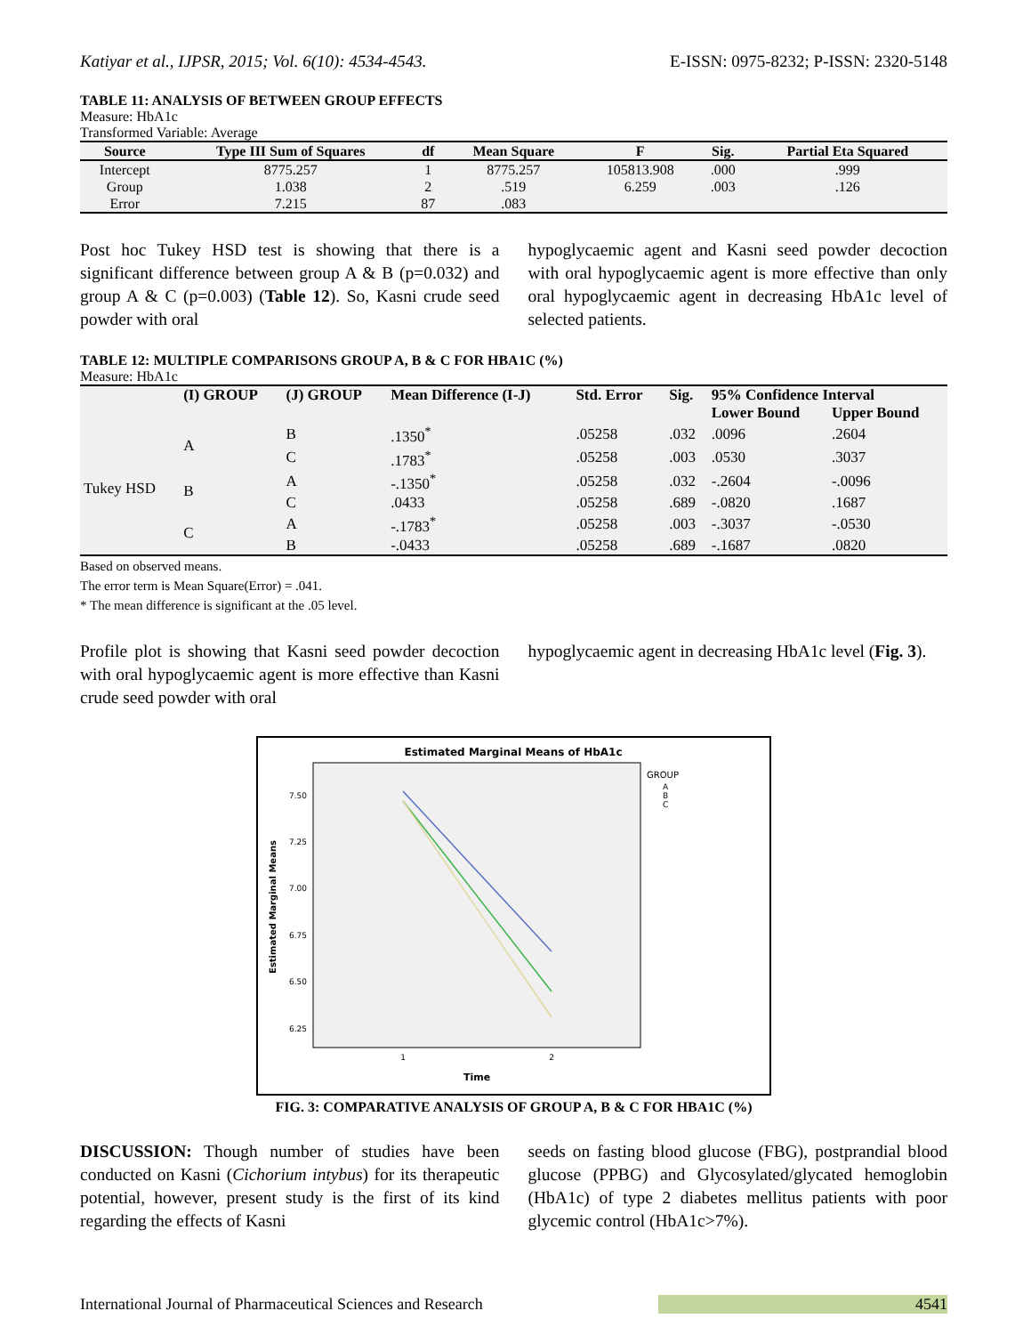Katiyar et al., IJPSR, 2015; Vol. 6(10): 4534-4543. E-ISSN: 0975-8232; P-ISSN: 2320-5148
TABLE 11: ANALYSIS OF BETWEEN GROUP EFFECTS
Measure: HbA1c
Transformed Variable: Average
| Source | Type III Sum of Squares | df | Mean Square | F | Sig. | Partial Eta Squared |
| --- | --- | --- | --- | --- | --- | --- |
| Intercept | 8775.257 | 1 | 8775.257 | 105813.908 | .000 | .999 |
| Group | 1.038 | 2 | .519 | 6.259 | .003 | .126 |
| Error | 7.215 | 87 | .083 | | | |
Post hoc Tukey HSD test is showing that there is a significant difference between group A & B (p=0.032) and group A & C (p=0.003) (Table 12). So, Kasni crude seed powder with oral
hypoglycaemic agent and Kasni seed powder decoction with oral hypoglycaemic agent is more effective than only oral hypoglycaemic agent in decreasing HbA1c level of selected patients.
TABLE 12: MULTIPLE COMPARISONS GROUP A, B & C FOR HBA1C (%)
Measure: HbA1c
| | (I) GROUP | (J) GROUP | Mean Difference (I-J) | Std. Error | Sig. | 95% Confidence Interval | |
| --- | --- | --- | --- | --- | --- | --- | --- |
| | | | | | | Lower Bound | Upper Bound |
| Tukey HSD | A | B | .1350<sup>*</sup> | .05258 | .032 | .0096 | .2604 |
| | | C | .1783<sup>*</sup> | .05258 | .003 | .0530 | .3037 |
| | B | A | -.1350<sup>*</sup> | .05258 | .032 | -.2604 | -.0096 |
| | | C | .0433 | .05258 | .689 | -.0820 | .1687 |
| | C | A | -.1783<sup>*</sup> | .05258 | .003 | -.3037 | -.0530 |
| | | B | -.0433 | .05258 | .689 | -.1687 | .0820 |
Based on observed means.
The error term is Mean Square(Error) = .041.
* The mean difference is significant at the .05 level.
Profile plot is showing that Kasni seed powder decoction with oral hypoglycaemic agent is more effective than Kasni crude seed powder with oral
hypoglycaemic agent in decreasing HbA1c level (Fig. 3).
Estimated Marginal Means of HbA1c
7.50
7.25
7.00
6.75
6.50
6.25
Estimated Marginal Means
1
2
Time
GROUP
A
B
C
FIG. 3: COMPARATIVE ANALYSIS OF GROUP A, B & C FOR HBA1C (%)
DISCUSSION: Though number of studies have been conducted on Kasni (Cichorium intybus) for its therapeutic potential, however, present study is the first of its kind regarding the effects of Kasni
seeds on fasting blood glucose (FBG), postprandial blood glucose (PPBG) and Glycosylated/glycated hemoglobin (HbA1c) of type 2 diabetes mellitus patients with poor glycemic control (HbA1c>7%).
International Journal of Pharmaceutical Sciences and Research 4541